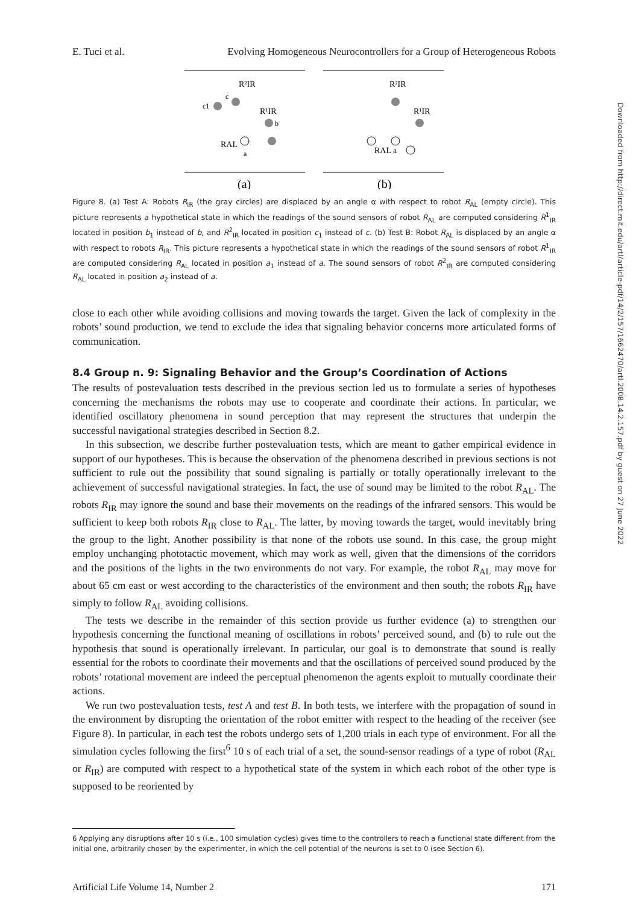Downloaded from http://direct.mit.edu/artl/article-pdf/14/2/157/1662470/artl.2008.14.2.157.pdf by guest on 27 June 2022
E. Tuci et al. Evolving Homogeneous Neurocontrollers for a Group of Heterogeneous Robots
R²IR
c1
c
R¹IR
b
RAL
a
(a)
R²IR
R¹IR
RAL a
(b)
Figure 8. (a) Test A: Robots R<sub>IR</sub> (the gray circles) are displaced by an angle α with respect to robot R<sub>AL</sub> (empty circle). This picture represents a hypothetical state in which the readings of the sound sensors of robot R<sub>AL</sub> are computed considering R<sup>1</sup><sub>IR</sub> located in position b<sub>1</sub> instead of b, and R<sup>2</sup><sub>IR</sub> located in position c<sub>1</sub> instead of c. (b) Test B: Robot R<sub>AL</sub> is displaced by an angle α with respect to robots R<sub>IR</sub>. This picture represents a hypothetical state in which the readings of the sound sensors of robot R<sup>1</sup><sub>IR</sub> are computed considering R<sub>AL</sub> located in position a<sub>1</sub> instead of a. The sound sensors of robot R<sup>2</sup><sub>IR</sub> are computed considering R<sub>AL</sub> located in position a<sub>2</sub> instead of a.
close to each other while avoiding collisions and moving towards the target. Given the lack of complexity in the robots’ sound production, we tend to exclude the idea that signaling behavior concerns more articulated forms of communication.
8.4 Group n. 9: Signaling Behavior and the Group’s Coordination of Actions
The results of postevaluation tests described in the previous section led us to formulate a series of hypotheses concerning the mechanisms the robots may use to cooperate and coordinate their actions. In particular, we identified oscillatory phenomena in sound perception that may represent the structures that underpin the successful navigational strategies described in Section 8.2.
In this subsection, we describe further postevaluation tests, which are meant to gather empirical evidence in support of our hypotheses. This is because the observation of the phenomena described in previous sections is not sufficient to rule out the possibility that sound signaling is partially or totally operationally irrelevant to the achievement of successful navigational strategies. In fact, the use of sound may be limited to the robot R<sub>AL</sub>. The robots R<sub>IR</sub> may ignore the sound and base their movements on the readings of the infrared sensors. This would be sufficient to keep both robots R<sub>IR</sub> close to R<sub>AL</sub>. The latter, by moving towards the target, would inevitably bring the group to the light. Another possibility is that none of the robots use sound. In this case, the group might employ unchanging phototactic movement, which may work as well, given that the dimensions of the corridors and the positions of the lights in the two environments do not vary. For example, the robot R<sub>AL</sub> may move for about 65 cm east or west according to the characteristics of the environment and then south; the robots R<sub>IR</sub> have simply to follow R<sub>AL</sub> avoiding collisions.
The tests we describe in the remainder of this section provide us further evidence (a) to strengthen our hypothesis concerning the functional meaning of oscillations in robots’ perceived sound, and (b) to rule out the hypothesis that sound is operationally irrelevant. In particular, our goal is to demonstrate that sound is really essential for the robots to coordinate their movements and that the oscillations of perceived sound produced by the robots’ rotational movement are indeed the perceptual phenomenon the agents exploit to mutually coordinate their actions.
We run two postevaluation tests, test A and test B. In both tests, we interfere with the propagation of sound in the environment by disrupting the orientation of the robot emitter with respect to the heading of the receiver (see Figure 8). In particular, in each test the robots undergo sets of 1,200 trials in each type of environment. For all the simulation cycles following the first<sup>6</sup> 10 s of each trial of a set, the sound-sensor readings of a type of robot (R<sub>AL</sub> or R<sub>IR</sub>) are computed with respect to a hypothetical state of the system in which each robot of the other type is supposed to be reoriented by
6 Applying any disruptions after 10 s (i.e., 100 simulation cycles) gives time to the controllers to reach a functional state different from the initial one, arbitrarily chosen by the experimenter, in which the cell potential of the neurons is set to 0 (see Section 6).
Artificial Life Volume 14, Number 2 171